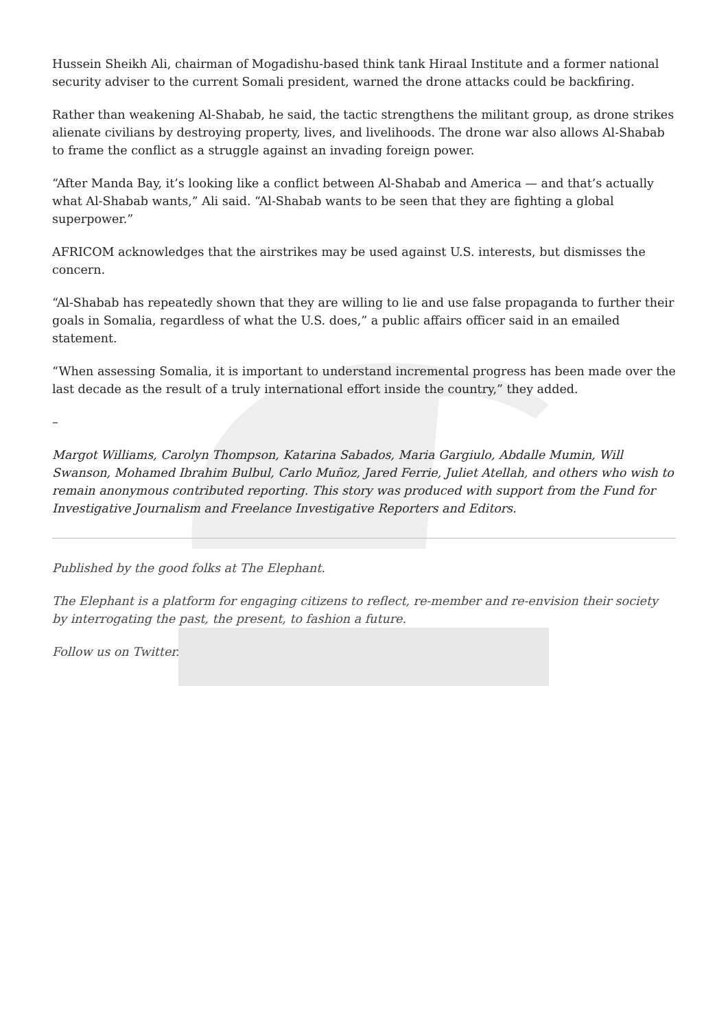Hussein Sheikh Ali, chairman of Mogadishu-based think tank Hiraal Institute and a former national security adviser to the current Somali president, warned the drone attacks could be backfiring.
Rather than weakening Al-Shabab, he said, the tactic strengthens the militant group, as drone strikes alienate civilians by destroying property, lives, and livelihoods. The drone war also allows Al-Shabab to frame the conflict as a struggle against an invading foreign power.
“After Manda Bay, it’s looking like a conflict between Al-Shabab and America — and that’s actually what Al-Shabab wants,” Ali said. “Al-Shabab wants to be seen that they are fighting a global superpower.”
AFRICOM acknowledges that the airstrikes may be used against U.S. interests, but dismisses the concern.
“Al-Shabab has repeatedly shown that they are willing to lie and use false propaganda to further their goals in Somalia, regardless of what the U.S. does,” a public affairs officer said in an emailed statement.
“When assessing Somalia, it is important to understand incremental progress has been made over the last decade as the result of a truly international effort inside the country,” they added.
–
Margot Williams, Carolyn Thompson, Katarina Sabados, Maria Gargiulo, Abdalle Mumin, Will Swanson, Mohamed Ibrahim Bulbul, Carlo Muñoz, Jared Ferrie, Juliet Atellah, and others who wish to remain anonymous contributed reporting. This story was produced with support from the Fund for Investigative Journalism and Freelance Investigative Reporters and Editors.
Published by the good folks at The Elephant.
The Elephant is a platform for engaging citizens to reflect, re-member and re-envision their society by interrogating the past, the present, to fashion a future.
Follow us on Twitter.